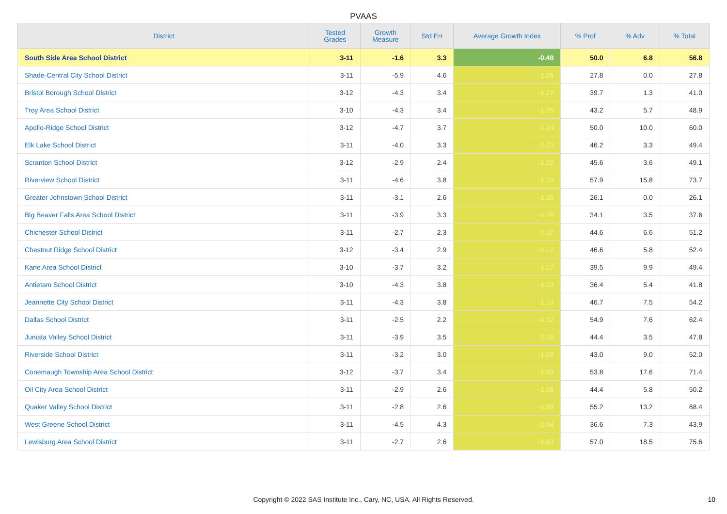PVAAS
| District | Tested Grades | Growth Measure | Std Err | Average Growth Index | % Prof | % Adv | % Total |
| --- | --- | --- | --- | --- | --- | --- | --- |
| South Side Area School District | 3-11 | -1.6 | 3.3 | -0.48 | 50.0 | 6.8 | 56.8 |
| Shade-Central City School District | 3-11 | -5.9 | 4.6 | -1.28 | 27.8 | 0.0 | 27.8 |
| Bristol Borough School District | 3-12 | -4.3 | 3.4 | -1.27 | 39.7 | 1.3 | 41.0 |
| Troy Area School District | 3-10 | -4.3 | 3.4 | -1.26 | 43.2 | 5.7 | 48.9 |
| Apollo-Ridge School District | 3-12 | -4.7 | 3.7 | -1.24 | 50.0 | 10.0 | 60.0 |
| Elk Lake School District | 3-11 | -4.0 | 3.3 | -1.23 | 46.2 | 3.3 | 49.4 |
| Scranton School District | 3-12 | -2.9 | 2.4 | -1.22 | 45.6 | 3.6 | 49.1 |
| Riverview School District | 3-11 | -4.6 | 3.8 | -1.20 | 57.9 | 15.8 | 73.7 |
| Greater Johnstown School District | 3-11 | -3.1 | 2.6 | -1.19 | 26.1 | 0.0 | 26.1 |
| Big Beaver Falls Area School District | 3-11 | -3.9 | 3.3 | -1.18 | 34.1 | 3.5 | 37.6 |
| Chichester School District | 3-11 | -2.7 | 2.3 | -1.17 | 44.6 | 6.6 | 51.2 |
| Chestnut Ridge School District | 3-12 | -3.4 | 2.9 | -1.17 | 46.6 | 5.8 | 52.4 |
| Kane Area School District | 3-10 | -3.7 | 3.2 | -1.17 | 39.5 | 9.9 | 49.4 |
| Antietam School District | 3-10 | -4.3 | 3.8 | -1.13 | 36.4 | 5.4 | 41.8 |
| Jeannette City School District | 3-11 | -4.3 | 3.8 | -1.13 | 46.7 | 7.5 | 54.2 |
| Dallas School District | 3-11 | -2.5 | 2.2 | -1.12 | 54.9 | 7.6 | 62.4 |
| Juniata Valley School District | 3-11 | -3.9 | 3.5 | -1.10 | 44.4 | 3.5 | 47.8 |
| Riverside School District | 3-11 | -3.2 | 3.0 | -1.09 | 43.0 | 9.0 | 52.0 |
| Conemaugh Township Area School District | 3-12 | -3.7 | 3.4 | -1.09 | 53.8 | 17.6 | 71.4 |
| Oil City Area School District | 3-11 | -2.9 | 2.6 | -1.08 | 44.4 | 5.8 | 50.2 |
| Quaker Valley School District | 3-11 | -2.8 | 2.6 | -1.08 | 55.2 | 13.2 | 68.4 |
| West Greene School District | 3-11 | -4.5 | 4.3 | -1.04 | 36.6 | 7.3 | 43.9 |
| Lewisburg Area School District | 3-11 | -2.7 | 2.6 | -1.03 | 57.0 | 18.5 | 75.6 |
Copyright © 2022 SAS Institute Inc., Cary, NC, USA. All Rights Reserved. 10